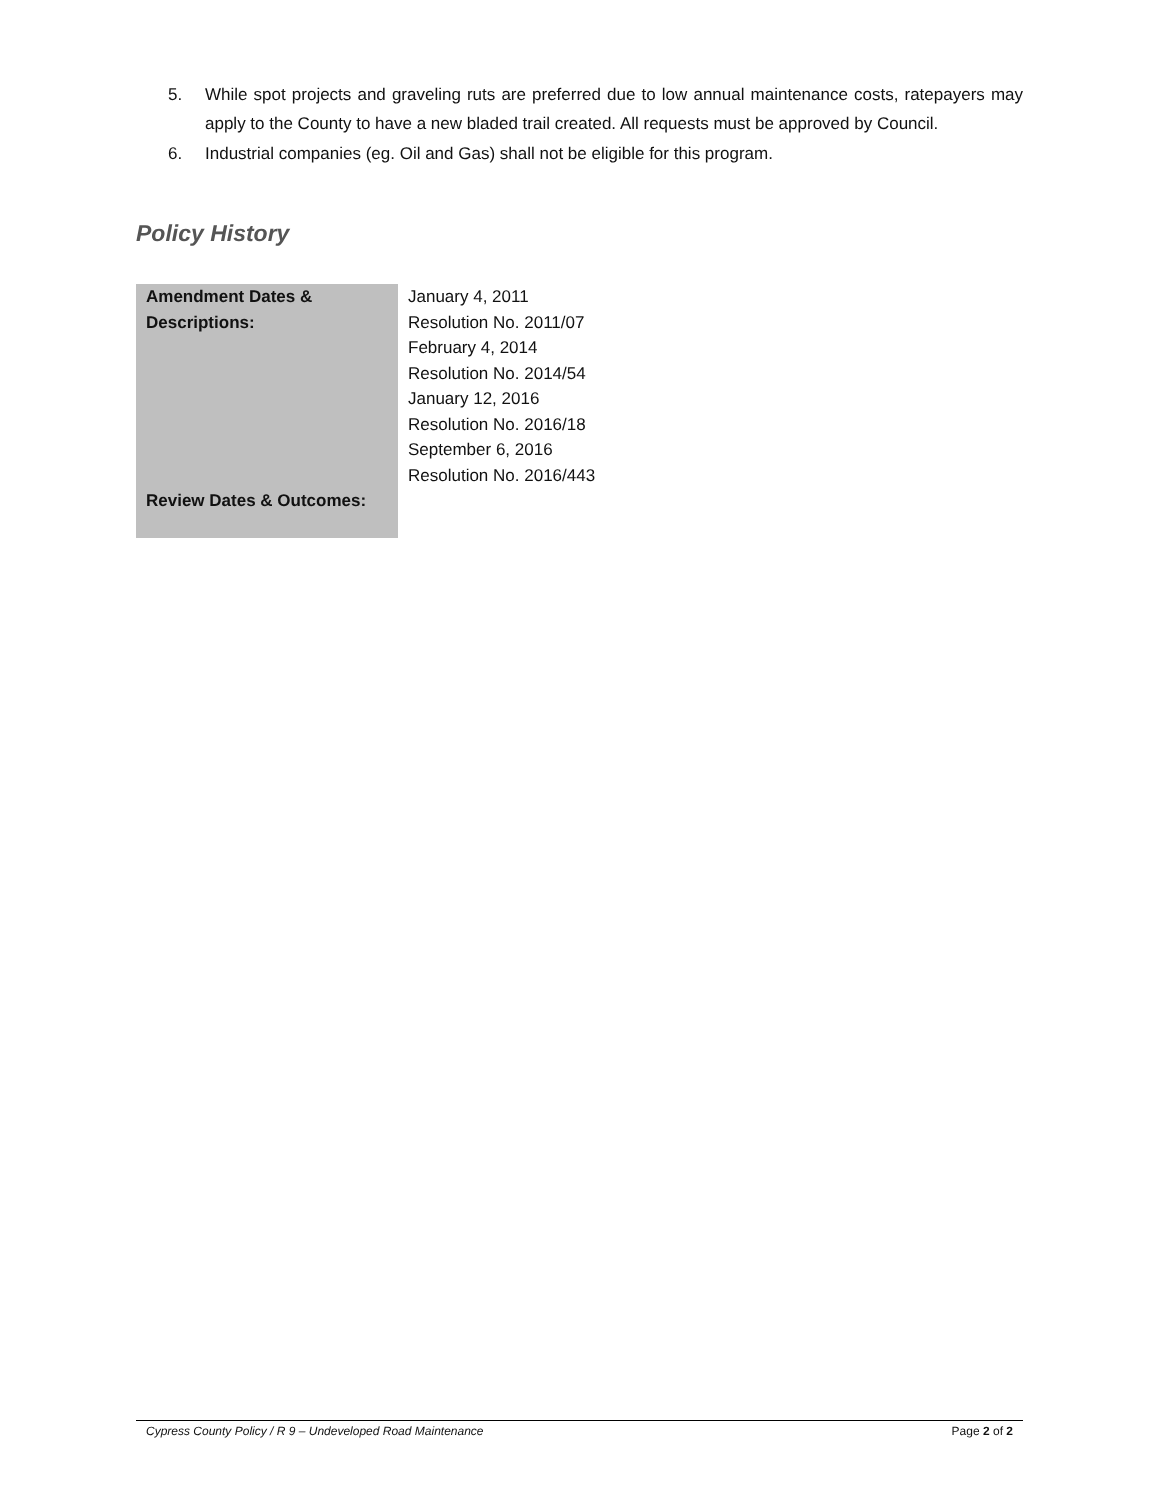5. While spot projects and graveling ruts are preferred due to low annual maintenance costs, ratepayers may apply to the County to have a new bladed trail created. All requests must be approved by Council.
6. Industrial companies (eg. Oil and Gas) shall not be eligible for this program.
Policy History
| Amendment Dates & Descriptions: | January 4, 2011 Resolution No. 2011/07 February 4, 2014 Resolution No. 2014/54 January 12, 2016 Resolution No. 2016/18 September 6, 2016 Resolution No. 2016/443 |
| Review Dates & Outcomes: | |
Cypress County Policy / R 9 – Undeveloped Road Maintenance Page 2 of 2